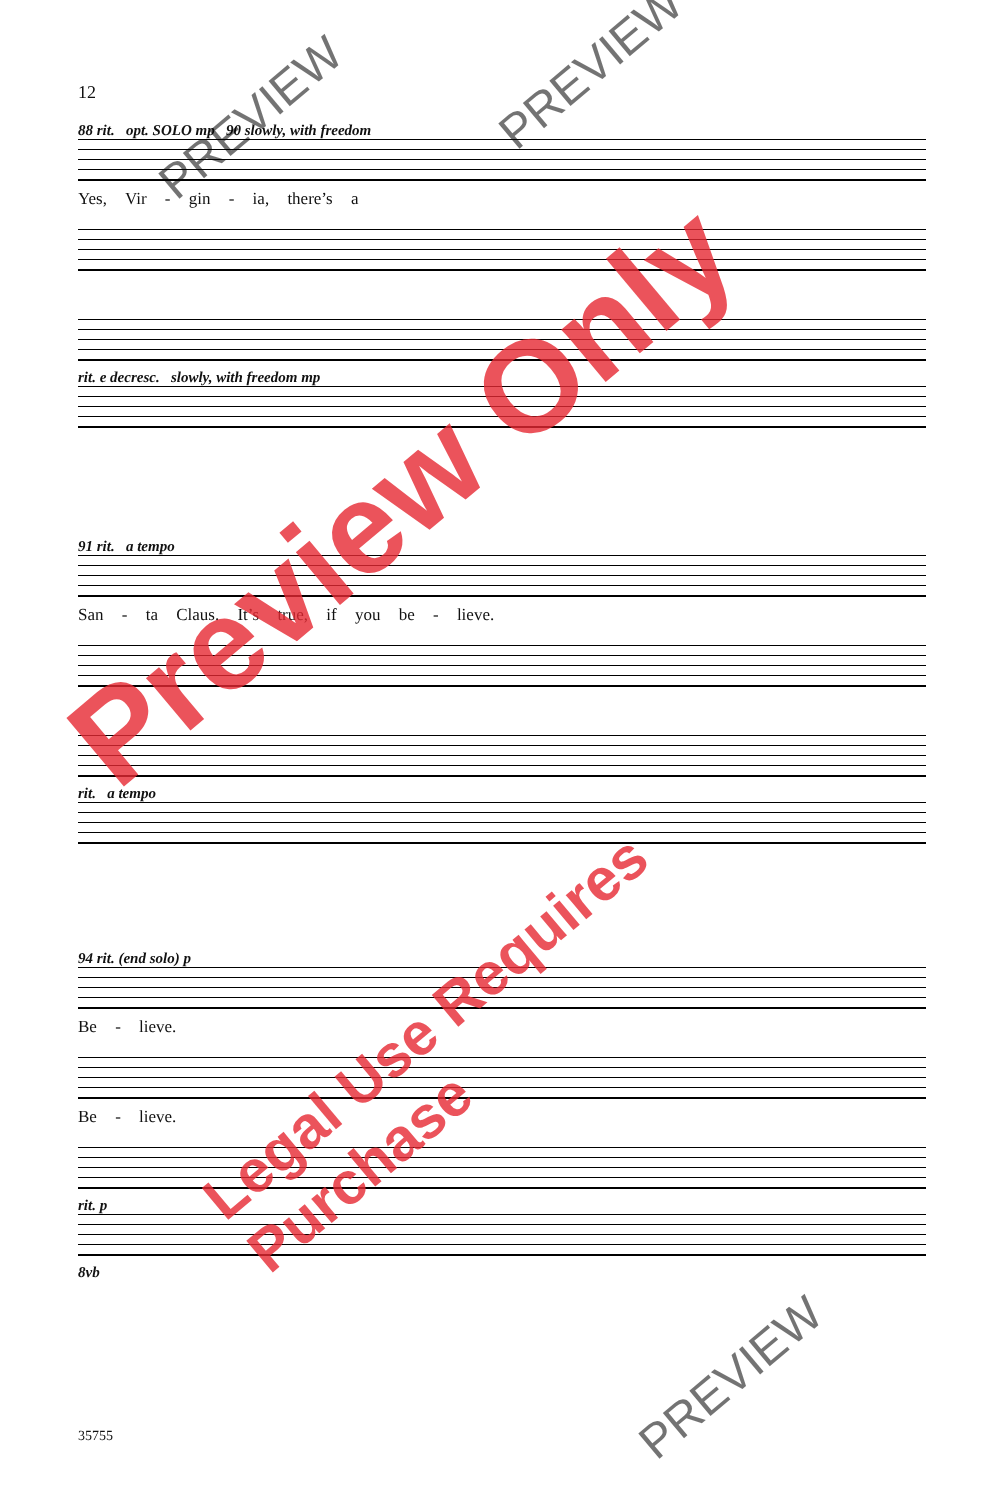12
88 rit. opt. SOLO mp 90 slowly, with freedom
Yes, Vir - gin - ia, there’s a
rit. e decresc. slowly, with freedom mp
91 rit. a tempo
San - ta Claus. It’s true, if you be - lieve.
rit. a tempo
94 rit. (end solo) p
Be - lieve.
Be - lieve.
rit. p
8vb
35755
PREVIEW
PREVIEW
PREVIEW
Preview Only
Legal Use Requires Purchase